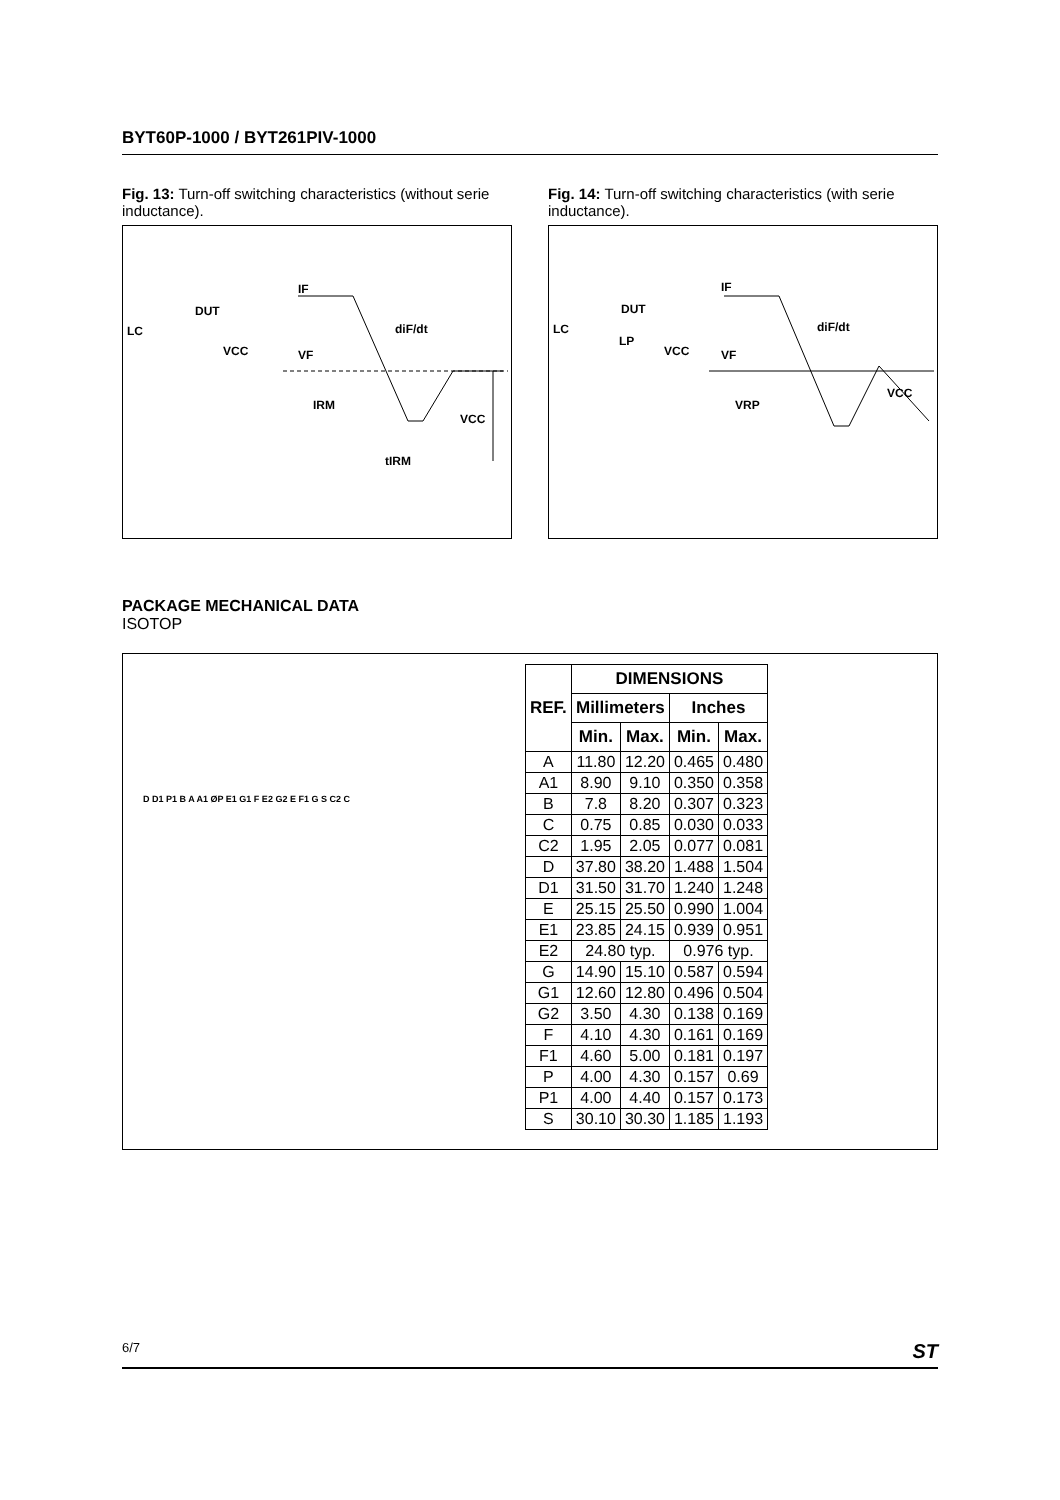BYT60P-1000 / BYT261PIV-1000
Fig. 13: Turn-off switching characteristics (without serie inductance).
IF
DUT
diF/dt LC
VCC VF
IRM
VCC
tIRM
Fig. 14: Turn-off switching characteristics (with serie inductance).
IF
DUT
diF/dt LC
LP
VCC VF
VCC
VRP
PACKAGE MECHANICAL DATA
ISOTOP
D D1 P1 B A A1 ØP E1 G1 F E2 G2 E F1 G S C2 C
| REF. | DIMENSIONS | | | |
| --- | --- | --- | --- | --- |
| | Millimeters | | Inches | |
| | Min. | Max. | Min. | Max. |
| A | 11.80 | 12.20 | 0.465 | 0.480 |
| A1 | 8.90 | 9.10 | 0.350 | 0.358 |
| B | 7.8 | 8.20 | 0.307 | 0.323 |
| C | 0.75 | 0.85 | 0.030 | 0.033 |
| C2 | 1.95 | 2.05 | 0.077 | 0.081 |
| D | 37.80 | 38.20 | 1.488 | 1.504 |
| D1 | 31.50 | 31.70 | 1.240 | 1.248 |
| E | 25.15 | 25.50 | 0.990 | 1.004 |
| E1 | 23.85 | 24.15 | 0.939 | 0.951 |
| E2 | 24.80 typ. | | 0.976 typ. | |
| G | 14.90 | 15.10 | 0.587 | 0.594 |
| G1 | 12.60 | 12.80 | 0.496 | 0.504 |
| G2 | 3.50 | 4.30 | 0.138 | 0.169 |
| F | 4.10 | 4.30 | 0.161 | 0.169 |
| F1 | 4.60 | 5.00 | 0.181 | 0.197 |
| P | 4.00 | 4.30 | 0.157 | 0.69 |
| P1 | 4.00 | 4.40 | 0.157 | 0.173 |
| S | 30.10 | 30.30 | 1.185 | 1.193 |
6/7 ST